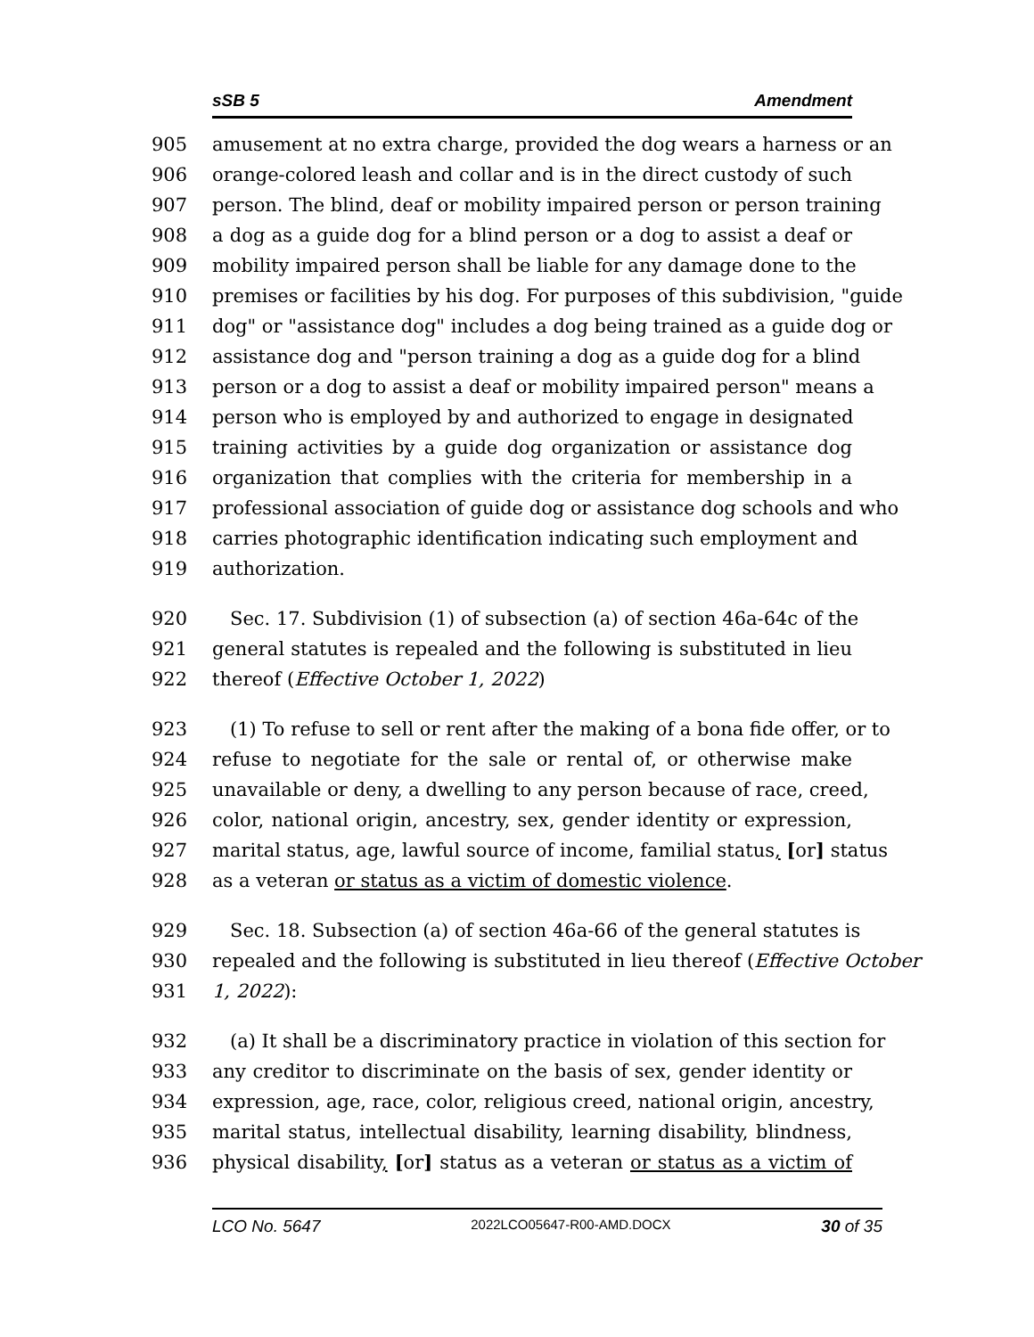sSB 5 Amendment
905 amusement at no extra charge, provided the dog wears a harness or an
906 orange-colored leash and collar and is in the direct custody of such
907 person. The blind, deaf or mobility impaired person or person training
908 a dog as a guide dog for a blind person or a dog to assist a deaf or
909 mobility impaired person shall be liable for any damage done to the
910 premises or facilities by his dog. For purposes of this subdivision, "guide
911 dog" or "assistance dog" includes a dog being trained as a guide dog or
912 assistance dog and "person training a dog as a guide dog for a blind
913 person or a dog to assist a deaf or mobility impaired person" means a
914 person who is employed by and authorized to engage in designated
915 training activities by a guide dog organization or assistance dog
916 organization that complies with the criteria for membership in a
917 professional association of guide dog or assistance dog schools and who
918 carries photographic identification indicating such employment and
919 authorization.
920 Sec. 17. Subdivision (1) of subsection (a) of section 46a-64c of the
921 general statutes is repealed and the following is substituted in lieu
922 thereof (Effective October 1, 2022)
923 (1) To refuse to sell or rent after the making of a bona fide offer, or to
924 refuse to negotiate for the sale or rental of, or otherwise make
925 unavailable or deny, a dwelling to any person because of race, creed,
926 color, national origin, ancestry, sex, gender identity or expression,
927 marital status, age, lawful source of income, familial status, [or] status
928 as a veteran or status as a victim of domestic violence.
929 Sec. 18. Subsection (a) of section 46a-66 of the general statutes is
930 repealed and the following is substituted in lieu thereof (Effective October
931 1, 2022):
932 (a) It shall be a discriminatory practice in violation of this section for
933 any creditor to discriminate on the basis of sex, gender identity or
934 expression, age, race, color, religious creed, national origin, ancestry,
935 marital status, intellectual disability, learning disability, blindness,
936 physical disability, [or] status as a veteran or status as a victim of
LCO No. 5647 2022LCO05647-R00-AMD.DOCX 30 of 35